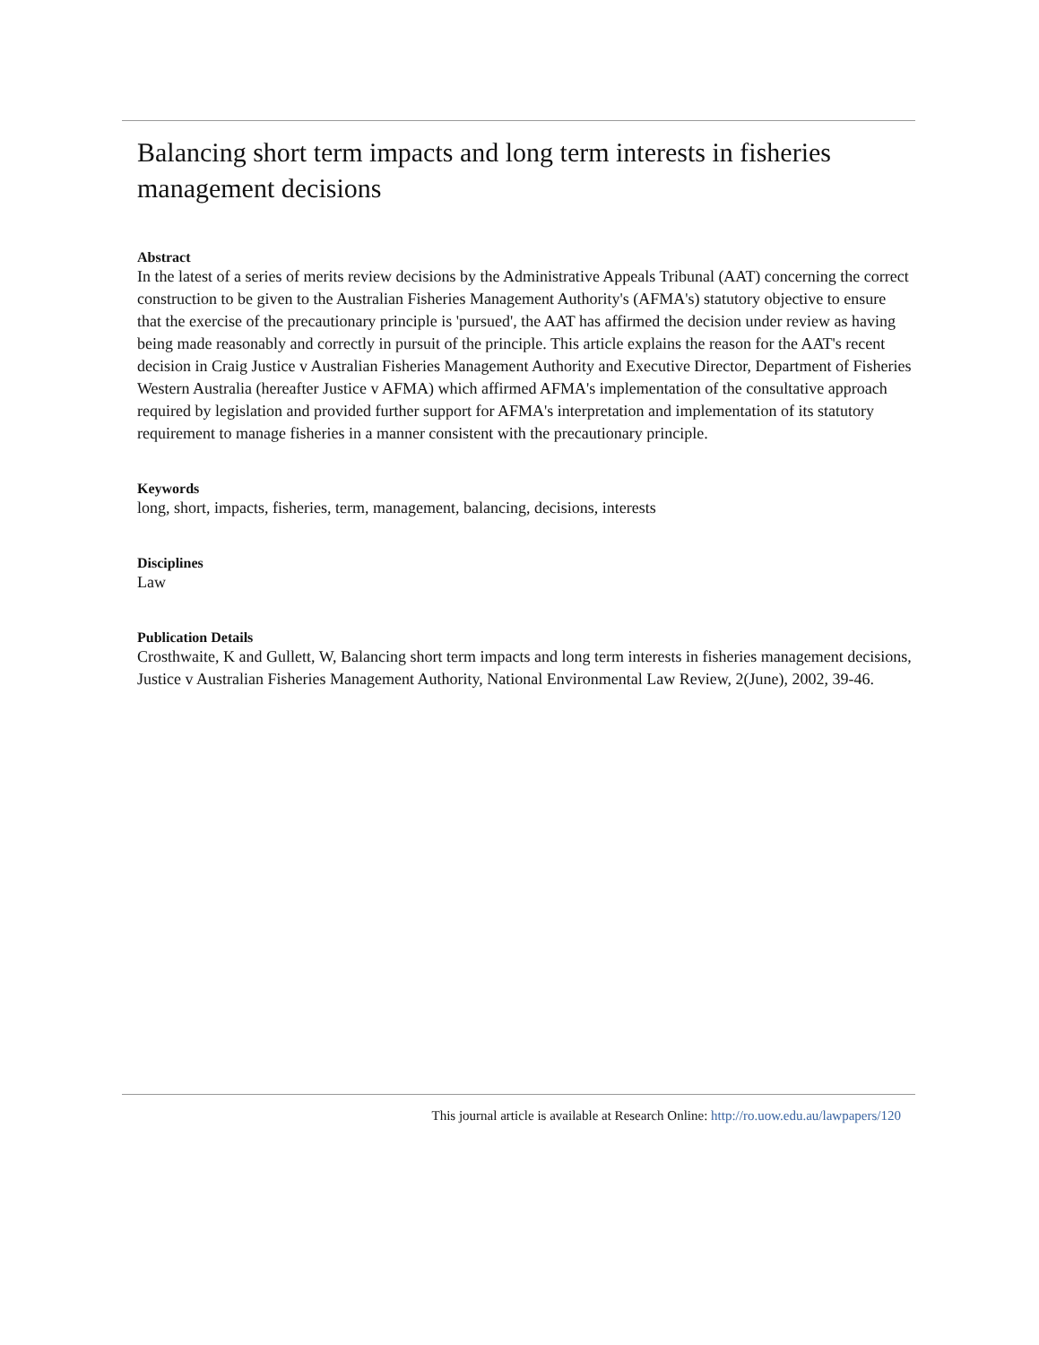Balancing short term impacts and long term interests in fisheries management decisions
Abstract
In the latest of a series of merits review decisions by the Administrative Appeals Tribunal (AAT) concerning the correct construction to be given to the Australian Fisheries Management Authority's (AFMA's) statutory objective to ensure that the exercise of the precautionary principle is 'pursued', the AAT has affirmed the decision under review as having being made reasonably and correctly in pursuit of the principle. This article explains the reason for the AAT's recent decision in Craig Justice v Australian Fisheries Management Authority and Executive Director, Department of Fisheries Western Australia (hereafter Justice v AFMA) which affirmed AFMA's implementation of the consultative approach required by legislation and provided further support for AFMA's interpretation and implementation of its statutory requirement to manage fisheries in a manner consistent with the precautionary principle.
Keywords
long, short, impacts, fisheries, term, management, balancing, decisions, interests
Disciplines
Law
Publication Details
Crosthwaite, K and Gullett, W, Balancing short term impacts and long term interests in fisheries management decisions, Justice v Australian Fisheries Management Authority, National Environmental Law Review, 2(June), 2002, 39-46.
This journal article is available at Research Online: http://ro.uow.edu.au/lawpapers/120